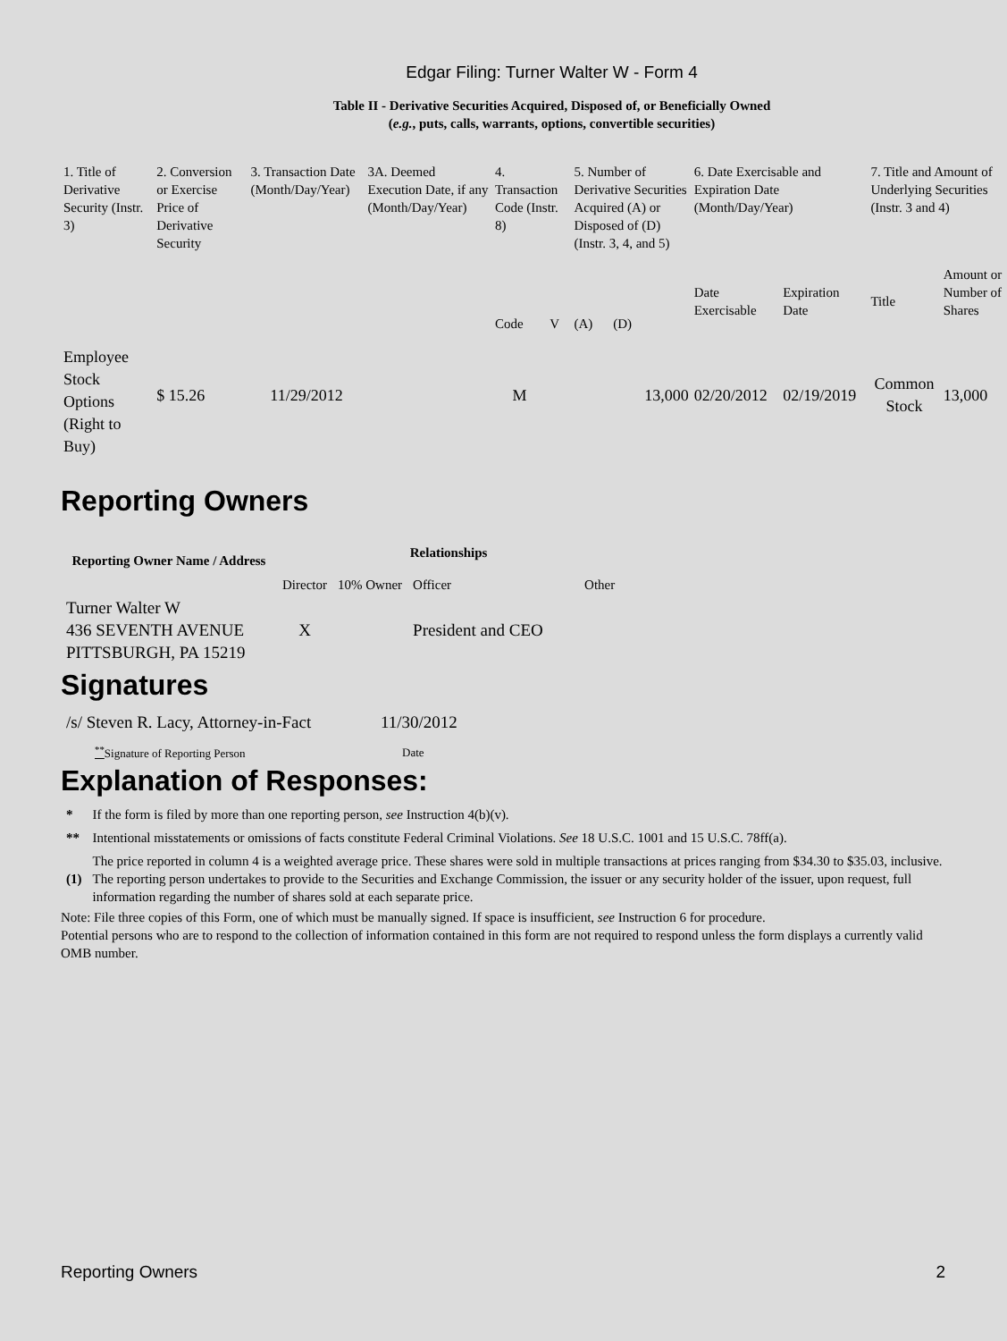Edgar Filing: Turner Walter W - Form 4
Table II - Derivative Securities Acquired, Disposed of, or Beneficially Owned
(e.g., puts, calls, warrants, options, convertible securities)
| 1. Title of Derivative Security (Instr. 3) | 2. Conversion or Exercise Price of Derivative Security | 3. Transaction Date (Month/Day/Year) | 3A. Deemed Execution Date, if any (Month/Day/Year) | 4. Transaction Code (Instr. 8) | | 5. Number of Derivative Securities Acquired (A) or Disposed of (D) (Instr. 3, 4, and 5) | | 6. Date Exercisable and Expiration Date (Month/Day/Year) | | 7. Title and Amount of Underlying Securities (Instr. 3 and 4) | |
| | | | | Code | V | (A) | (D) | Date Exercisable | Expiration Date | Title | Amount or Number of Shares |
| Employee Stock Options (Right to Buy) | $ 15.26 | 11/29/2012 | | M | | | 13,000 | 02/20/2012 | 02/19/2019 | Common Stock | 13,000 |
Reporting Owners
| Reporting Owner Name / Address | Relationships | | | |
| --- | --- | --- | --- | --- |
| | Director | 10% Owner | Officer | Other |
| Turner Walter W 436 SEVENTH AVENUE PITTSBURGH, PA 15219 | X | | President and CEO | |
Signatures
| /s/ Steven R. Lacy, Attorney-in-Fact | 11/30/2012 |
| <sup>**</sup> Signature of Reporting Person | Date |
Explanation of Responses:
| * | If the form is filed by more than one reporting person, see Instruction 4(b)(v). |
| ** | Intentional misstatements or omissions of facts constitute Federal Criminal Violations. See 18 U.S.C. 1001 and 15 U.S.C. 78ff(a). |
| (1) | The price reported in column 4 is a weighted average price. These shares were sold in multiple transactions at prices ranging from $34.30 to $35.03, inclusive. The reporting person undertakes to provide to the Securities and Exchange Commission, the issuer or any security holder of the issuer, upon request, full information regarding the number of shares sold at each separate price. |
Note: File three copies of this Form, one of which must be manually signed. If space is insufficient, see Instruction 6 for procedure.
Potential persons who are to respond to the collection of information contained in this form are not required to respond unless the form displays a currently valid OMB number.
Reporting Owners 2